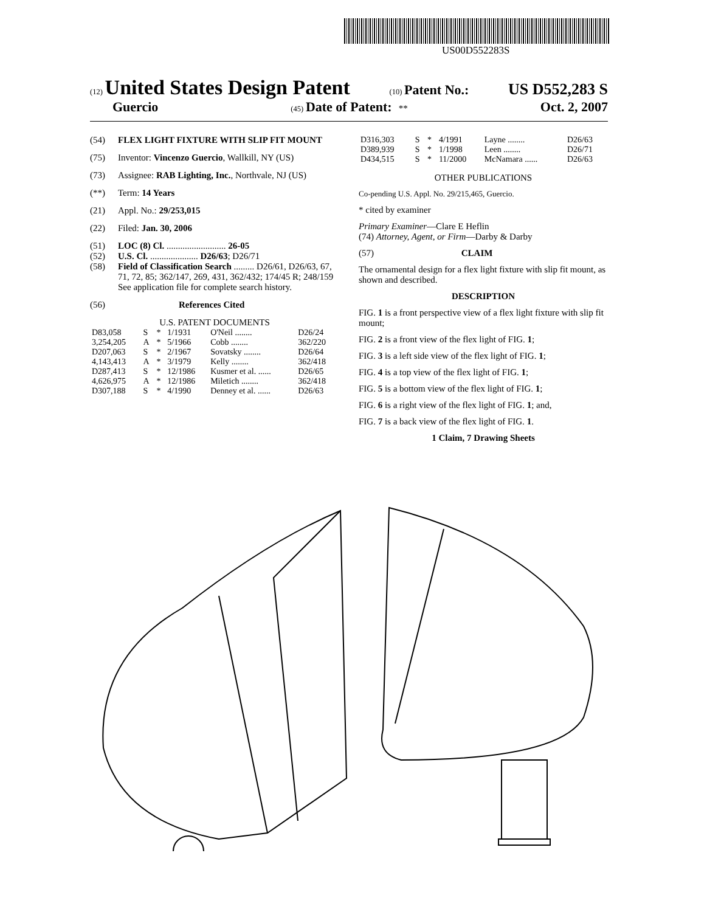US00D552283S
(12) United States Design Patent (10) Patent No.: US D552,283 S
Guercio (45) Date of Patent: ** Oct. 2, 2007
(54) FLEX LIGHT FIXTURE WITH SLIP FIT MOUNT
(75) Inventor: Vincenzo Guercio, Wallkill, NY (US)
(73) Assignee: RAB Lighting, Inc., Northvale, NJ (US)
(**) Term: 14 Years
(21) Appl. No.: 29/253,015
(22) Filed: Jan. 30, 2006
(51) LOC (8) Cl. .......................... 26-05
(52) U.S. Cl. ..................... D26/63; D26/71
(58) Field of Classification Search ......... D26/61, D26/63, 67, 71, 72, 85; 362/147, 269, 431, 362/432; 174/45 R; 248/159
See application file for complete search history.
(56) References Cited
U.S. PATENT DOCUMENTS
| D83,058 | S | * | 1/1931 | O'Neil ........ | D26/24 |
| 3,254,205 | A | * | 5/1966 | Cobb ........ | 362/220 |
| D207,063 | S | * | 2/1967 | Sovatsky ........ | D26/64 |
| 4,143,413 | A | * | 3/1979 | Kelly ........ | 362/418 |
| D287,413 | S | * | 12/1986 | Kusmer et al. ...... | D26/65 |
| 4,626,975 | A | * | 12/1986 | Miletich ........ | 362/418 |
| D307,188 | S | * | 4/1990 | Denney et al. ...... | D26/63 |
| D316,303 | S | * | 4/1991 | Layne ........ | D26/63 |
| D389,939 | S | * | 1/1998 | Leen ........ | D26/71 |
| D434,515 | S | * | 11/2000 | McNamara ...... | D26/63 |
OTHER PUBLICATIONS
Co-pending U.S. Appl. No. 29/215,465, Guercio.
* cited by examiner
Primary Examiner—Clare E Heflin
(74) Attorney, Agent, or Firm—Darby & Darby
(57) CLAIM
The ornamental design for a flex light fixture with slip fit mount, as shown and described.
DESCRIPTION
FIG. 1 is a front perspective view of a flex light fixture with slip fit mount;
FIG. 2 is a front view of the flex light of FIG. 1;
FIG. 3 is a left side view of the flex light of FIG. 1;
FIG. 4 is a top view of the flex light of FIG. 1;
FIG. 5 is a bottom view of the flex light of FIG. 1;
FIG. 6 is a right view of the flex light of FIG. 1; and,
FIG. 7 is a back view of the flex light of FIG. 1.
1 Claim, 7 Drawing Sheets